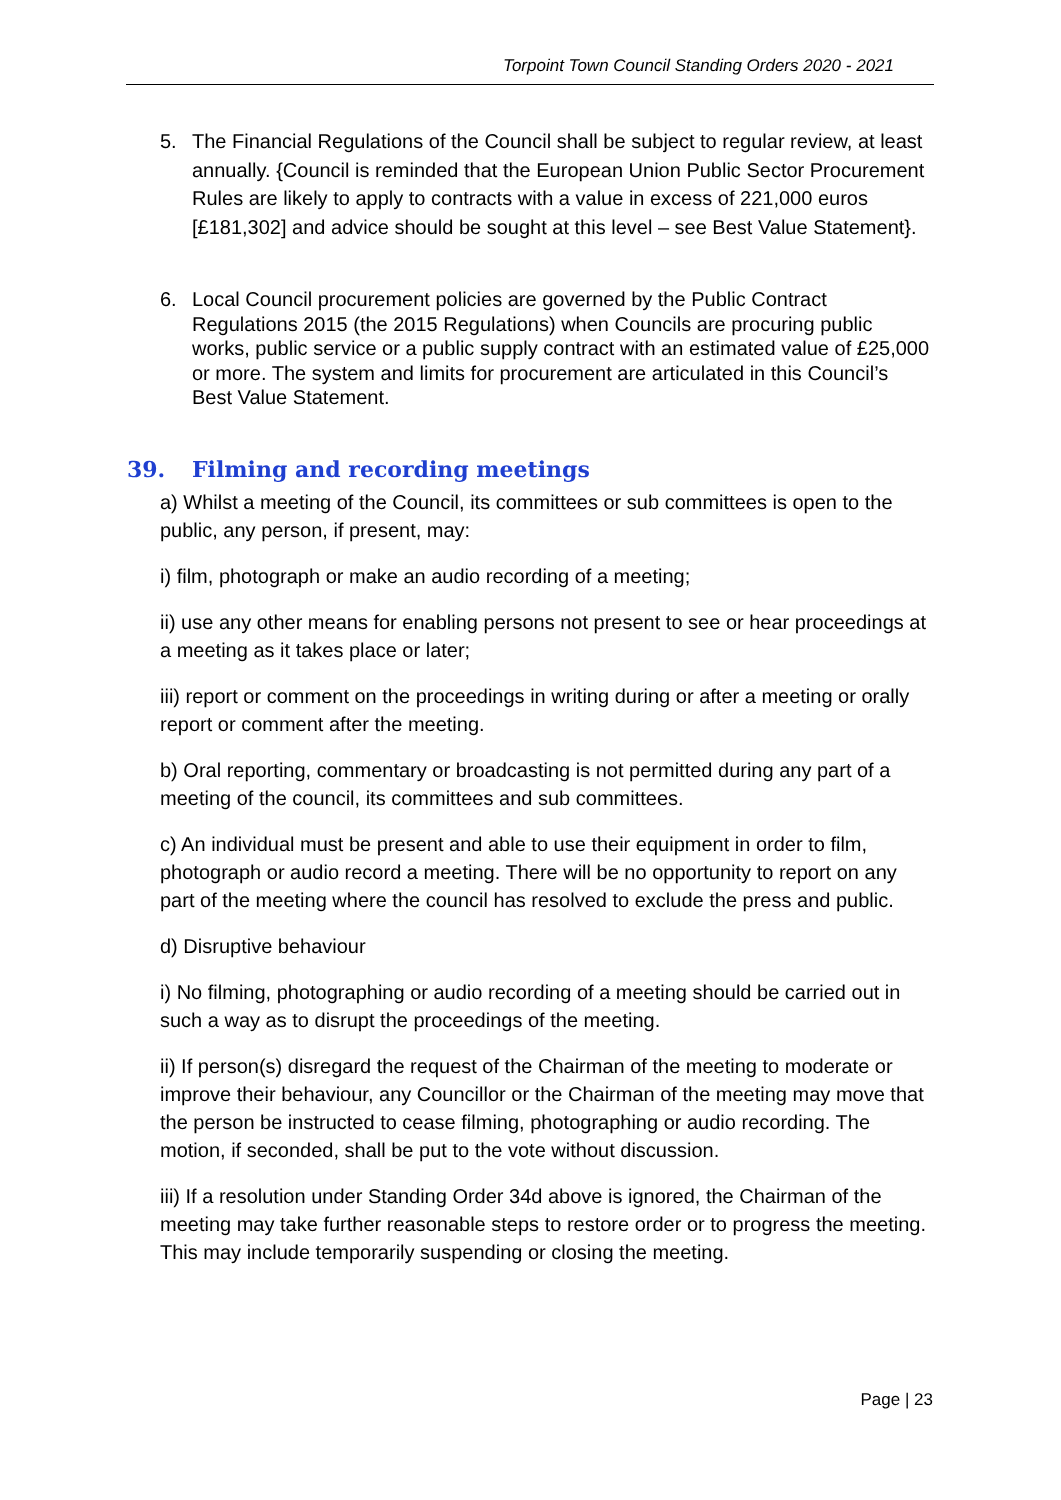Torpoint Town Council Standing Orders 2020 - 2021
5. The Financial Regulations of the Council shall be subject to regular review, at least annually. {Council is reminded that the European Union Public Sector Procurement Rules are likely to apply to contracts with a value in excess of 221,000 euros [£181,302] and advice should be sought at this level – see Best Value Statement}.
6. Local Council procurement policies are governed by the Public Contract Regulations 2015 (the 2015 Regulations) when Councils are procuring public works, public service or a public supply contract with an estimated value of £25,000 or more. The system and limits for procurement are articulated in this Council’s Best Value Statement.
39. Filming and recording meetings
a) Whilst a meeting of the Council, its committees or sub committees is open to the public, any person, if present, may:
i) film, photograph or make an audio recording of a meeting;
ii) use any other means for enabling persons not present to see or hear proceedings at a meeting as it takes place or later;
iii) report or comment on the proceedings in writing during or after a meeting or orally report or comment after the meeting.
b) Oral reporting, commentary or broadcasting is not permitted during any part of a meeting of the council, its committees and sub committees.
c) An individual must be present and able to use their equipment in order to film, photograph or audio record a meeting. There will be no opportunity to report on any part of the meeting where the council has resolved to exclude the press and public.
d) Disruptive behaviour
i) No filming, photographing or audio recording of a meeting should be carried out in such a way as to disrupt the proceedings of the meeting.
ii) If person(s) disregard the request of the Chairman of the meeting to moderate or improve their behaviour, any Councillor or the Chairman of the meeting may move that the person be instructed to cease filming, photographing or audio recording. The motion, if seconded, shall be put to the vote without discussion.
iii) If a resolution under Standing Order 34d above is ignored, the Chairman of the meeting may take further reasonable steps to restore order or to progress the meeting. This may include temporarily suspending or closing the meeting.
Page | 23